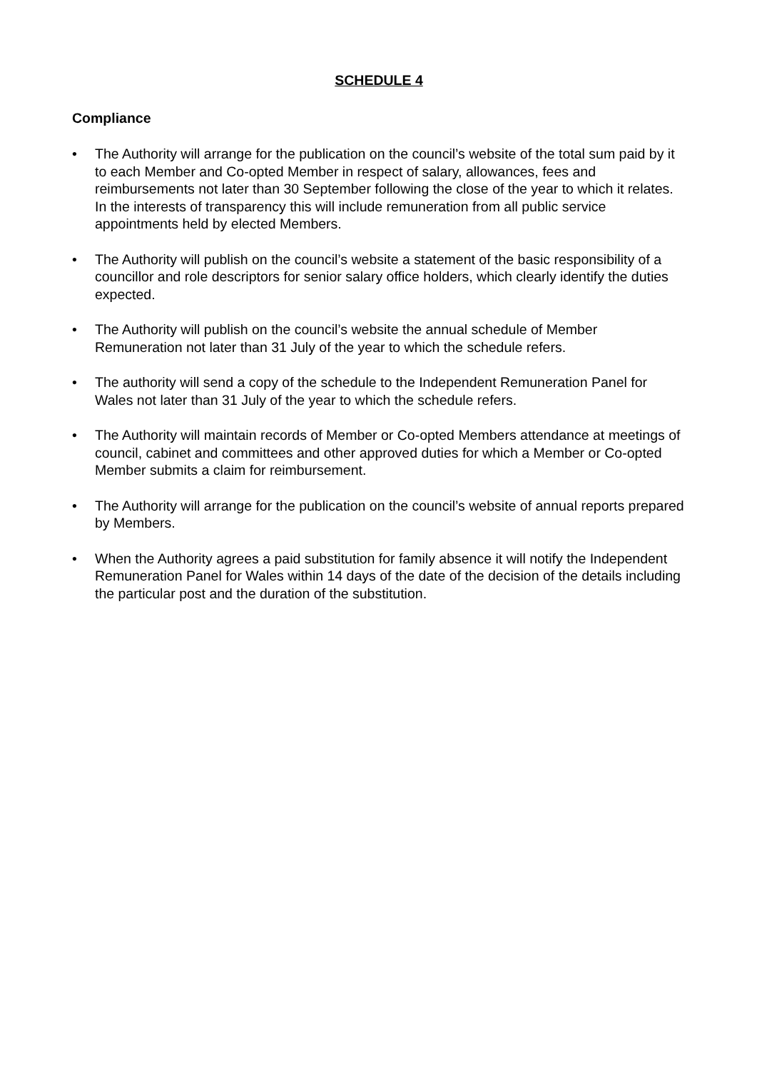SCHEDULE 4
Compliance
• The Authority will arrange for the publication on the council’s website of the total sum paid by it to each Member and Co-opted Member in respect of salary, allowances, fees and reimbursements not later than 30 September following the close of the year to which it relates. In the interests of transparency this will include remuneration from all public service appointments held by elected Members.
• The Authority will publish on the council’s website a statement of the basic responsibility of a councillor and role descriptors for senior salary office holders, which clearly identify the duties expected.
• The Authority will publish on the council’s website the annual schedule of Member Remuneration not later than 31 July of the year to which the schedule refers.
• The authority will send a copy of the schedule to the Independent Remuneration Panel for Wales not later than 31 July of the year to which the schedule refers.
• The Authority will maintain records of Member or Co-opted Members attendance at meetings of council, cabinet and committees and other approved duties for which a Member or Co-opted Member submits a claim for reimbursement.
• The Authority will arrange for the publication on the council’s website of annual reports prepared by Members.
• When the Authority agrees a paid substitution for family absence it will notify the Independent Remuneration Panel for Wales within 14 days of the date of the decision of the details including the particular post and the duration of the substitution.